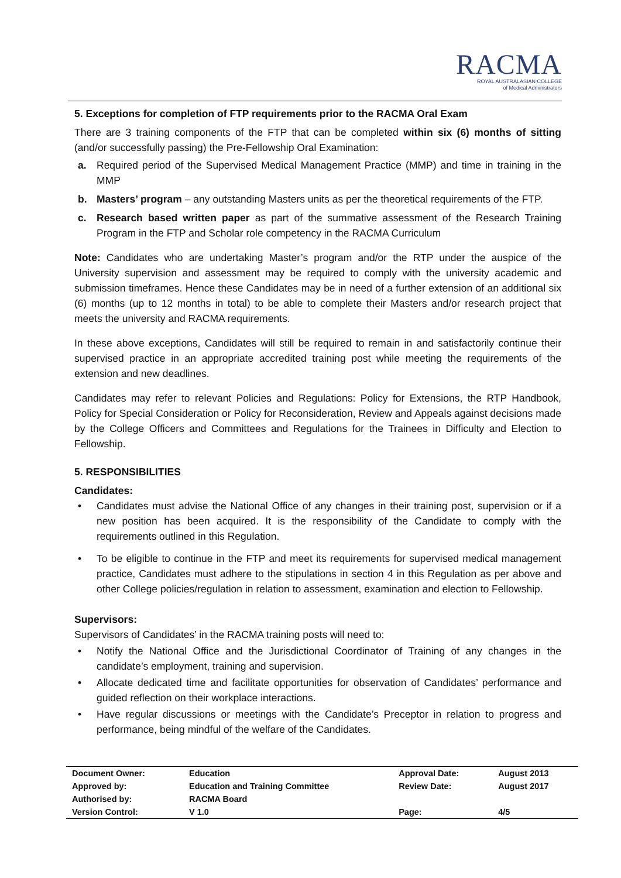RACMA
ROYAL AUSTRALASIAN COLLEGE
of Medical Administrators
5. Exceptions for completion of FTP requirements prior to the RACMA Oral Exam
There are 3 training components of the FTP that can be completed within six (6) months of sitting (and/or successfully passing) the Pre-Fellowship Oral Examination:
a. Required period of the Supervised Medical Management Practice (MMP) and time in training in the MMP
b. Masters’ program – any outstanding Masters units as per the theoretical requirements of the FTP.
c. Research based written paper as part of the summative assessment of the Research Training Program in the FTP and Scholar role competency in the RACMA Curriculum
Note: Candidates who are undertaking Master’s program and/or the RTP under the auspice of the University supervision and assessment may be required to comply with the university academic and submission timeframes. Hence these Candidates may be in need of a further extension of an additional six (6) months (up to 12 months in total) to be able to complete their Masters and/or research project that meets the university and RACMA requirements.
In these above exceptions, Candidates will still be required to remain in and satisfactorily continue their supervised practice in an appropriate accredited training post while meeting the requirements of the extension and new deadlines.
Candidates may refer to relevant Policies and Regulations: Policy for Extensions, the RTP Handbook, Policy for Special Consideration or Policy for Reconsideration, Review and Appeals against decisions made by the College Officers and Committees and Regulations for the Trainees in Difficulty and Election to Fellowship.
5. RESPONSIBILITIES
Candidates:
• Candidates must advise the National Office of any changes in their training post, supervision or if a new position has been acquired. It is the responsibility of the Candidate to comply with the requirements outlined in this Regulation.
• To be eligible to continue in the FTP and meet its requirements for supervised medical management practice, Candidates must adhere to the stipulations in section 4 in this Regulation as per above and other College policies/regulation in relation to assessment, examination and election to Fellowship.
Supervisors:
Supervisors of Candidates’ in the RACMA training posts will need to:
• Notify the National Office and the Jurisdictional Coordinator of Training of any changes in the candidate’s employment, training and supervision.
• Allocate dedicated time and facilitate opportunities for observation of Candidates’ performance and guided reflection on their workplace interactions.
• Have regular discussions or meetings with the Candidate’s Preceptor in relation to progress and performance, being mindful of the welfare of the Candidates.
| Document Owner: | Education | Approval Date: | August 2013 |
| Approved by: | Education and Training Committee | Review Date: | August 2017 |
| Authorised by: | RACMA Board | | |
| Version Control: | V 1.0 | Page: | 4/5 |